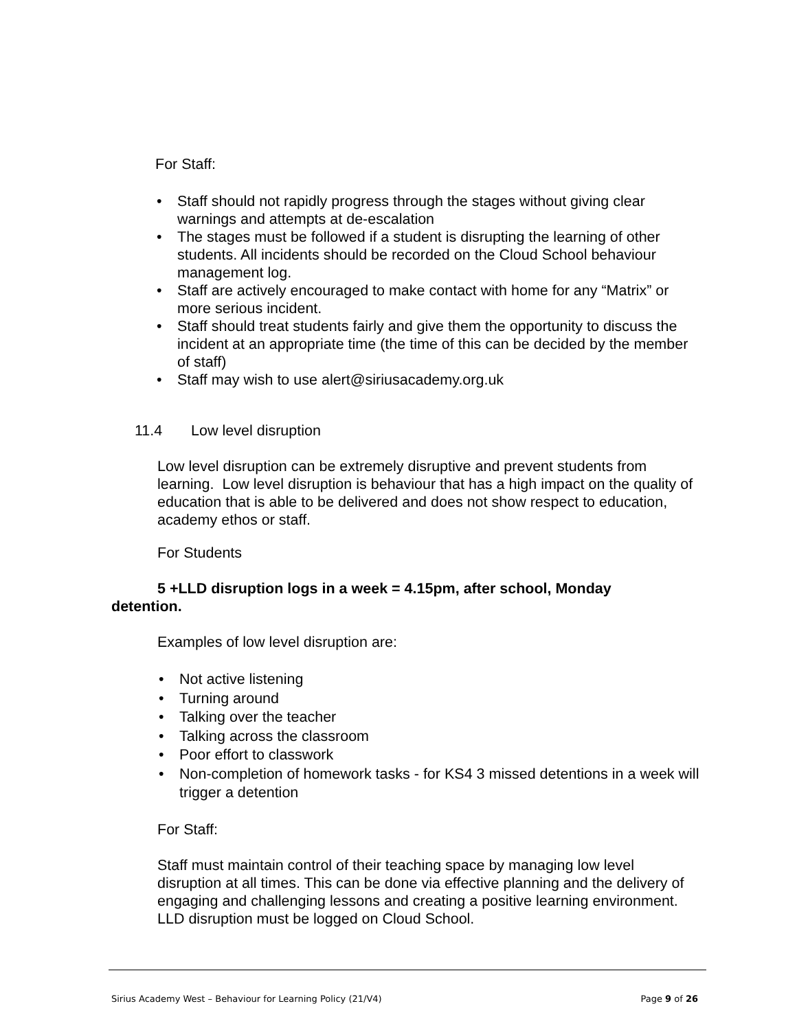For Staff:
• Staff should not rapidly progress through the stages without giving clear warnings and attempts at de-escalation
• The stages must be followed if a student is disrupting the learning of other students. All incidents should be recorded on the Cloud School behaviour management log.
• Staff are actively encouraged to make contact with home for any “Matrix” or more serious incident.
• Staff should treat students fairly and give them the opportunity to discuss the incident at an appropriate time (the time of this can be decided by the member of staff)
• Staff may wish to use alert@siriusacademy.org.uk
11.4 Low level disruption
Low level disruption can be extremely disruptive and prevent students from learning. Low level disruption is behaviour that has a high impact on the quality of education that is able to be delivered and does not show respect to education, academy ethos or staff.
For Students
5 +LLD disruption logs in a week = 4.15pm, after school, Monday detention.
Examples of low level disruption are:
• Not active listening
• Turning around
• Talking over the teacher
• Talking across the classroom
• Poor effort to classwork
• Non-completion of homework tasks - for KS4 3 missed detentions in a week will trigger a detention
For Staff:
Staff must maintain control of their teaching space by managing low level disruption at all times. This can be done via effective planning and the delivery of engaging and challenging lessons and creating a positive learning environment. LLD disruption must be logged on Cloud School.
Sirius Academy West – Behaviour for Learning Policy (21/V4) Page 9 of 26